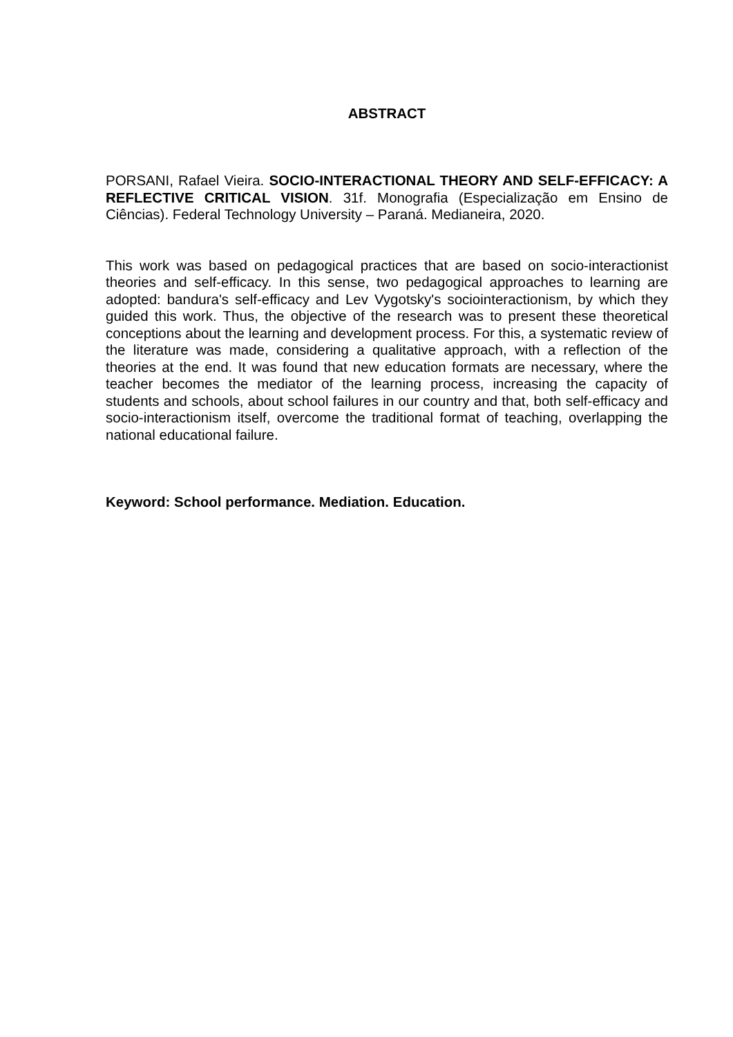ABSTRACT
PORSANI, Rafael Vieira. SOCIO-INTERACTIONAL THEORY AND SELF-EFFICACY: A REFLECTIVE CRITICAL VISION. 31f. Monografia (Especialização em Ensino de Ciências). Federal Technology University – Paraná. Medianeira, 2020.
This work was based on pedagogical practices that are based on socio-interactionist theories and self-efficacy. In this sense, two pedagogical approaches to learning are adopted: bandura's self-efficacy and Lev Vygotsky's sociointeractionism, by which they guided this work. Thus, the objective of the research was to present these theoretical conceptions about the learning and development process. For this, a systematic review of the literature was made, considering a qualitative approach, with a reflection of the theories at the end. It was found that new education formats are necessary, where the teacher becomes the mediator of the learning process, increasing the capacity of students and schools, about school failures in our country and that, both self-efficacy and socio-interactionism itself, overcome the traditional format of teaching, overlapping the national educational failure.
Keyword: School performance. Mediation. Education.